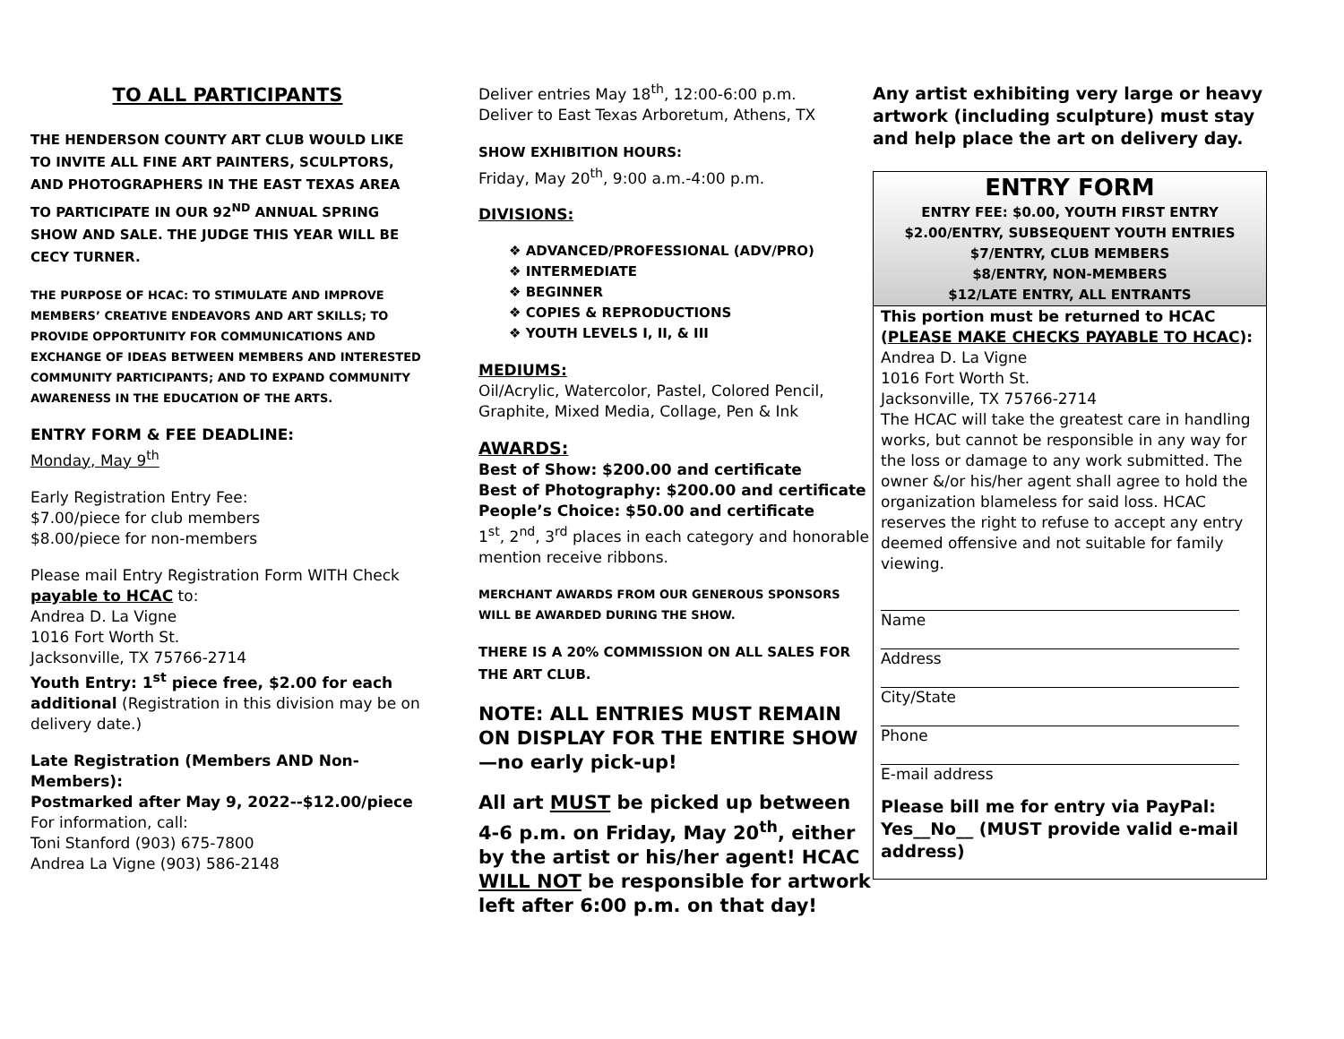TO ALL PARTICIPANTS
THE HENDERSON COUNTY ART CLUB WOULD LIKE TO INVITE ALL FINE ART PAINTERS, SCULPTORS, AND PHOTOGRAPHERS IN THE EAST TEXAS AREA TO PARTICIPATE IN OUR 92<sup>ND</sup> ANNUAL SPRING SHOW AND SALE. THE JUDGE THIS YEAR WILL BE CECY TURNER.
THE PURPOSE OF HCAC: TO STIMULATE AND IMPROVE MEMBERS’ CREATIVE ENDEAVORS AND ART SKILLS; TO PROVIDE OPPORTUNITY FOR COMMUNICATIONS AND EXCHANGE OF IDEAS BETWEEN MEMBERS AND INTERESTED COMMUNITY PARTICIPANTS; AND TO EXPAND COMMUNITY AWARENESS IN THE EDUCATION OF THE ARTS.
ENTRY FORM & FEE DEADLINE:
Monday, May 9<sup>th</sup>
Early Registration Entry Fee:
$7.00/piece for club members
$8.00/piece for non-members
Please mail Entry Registration Form WITH Check payable to HCAC to:
Andrea D. La Vigne
1016 Fort Worth St.
Jacksonville, TX 75766-2714
Youth Entry: 1<sup>st</sup> piece free, $2.00 for each additional (Registration in this division may be on delivery date.)
Late Registration (Members AND Non-Members):
Postmarked after May 9, 2022--$12.00/piece
For information, call:
Toni Stanford (903) 675-7800
Andrea La Vigne (903) 586-2148
Deliver entries May 18<sup>th</sup>, 12:00-6:00 p.m.
Deliver to East Texas Arboretum, Athens, TX
SHOW EXHIBITION HOURS:
Friday, May 20<sup>th</sup>, 9:00 a.m.-4:00 p.m.
DIVISIONS:
❖ ADVANCED/PROFESSIONAL (ADV/PRO)
❖ INTERMEDIATE
❖ BEGINNER
❖ COPIES & REPRODUCTIONS
❖ YOUTH LEVELS I, II, & III
MEDIUMS:
Oil/Acrylic, Watercolor, Pastel, Colored Pencil, Graphite, Mixed Media, Collage, Pen & Ink
AWARDS:
Best of Show: $200.00 and certificate
Best of Photography: $200.00 and certificate
People’s Choice: $50.00 and certificate
1<sup>st</sup>, 2<sup>nd</sup>, 3<sup>rd</sup> places in each category and honorable mention receive ribbons.
MERCHANT AWARDS FROM OUR GENEROUS SPONSORS WILL BE AWARDED DURING THE SHOW.
THERE IS A 20% COMMISSION ON ALL SALES FOR THE ART CLUB.
NOTE: ALL ENTRIES MUST REMAIN ON DISPLAY FOR THE ENTIRE SHOW—no early pick-up!
All art MUST be picked up between 4-6 p.m. on Friday, May 20<sup>th</sup>, either by the artist or his/her agent! HCAC WILL NOT be responsible for artwork left after 6:00 p.m. on that day!
Any artist exhibiting very large or heavy artwork (including sculpture) must stay and help place the art on delivery day.
ENTRY FORM
ENTRY FEE: $0.00, YOUTH FIRST ENTRY
$2.00/ENTRY, SUBSEQUENT YOUTH ENTRIES
$7/ENTRY, CLUB MEMBERS
$8/ENTRY, NON-MEMBERS
$12/LATE ENTRY, ALL ENTRANTS
This portion must be returned to HCAC (PLEASE MAKE CHECKS PAYABLE TO HCAC):
Andrea D. La Vigne
1016 Fort Worth St.
Jacksonville, TX 75766-2714
The HCAC will take the greatest care in handling works, but cannot be responsible in any way for the loss or damage to any work submitted. The owner &/or his/her agent shall agree to hold the organization blameless for said loss. HCAC reserves the right to refuse to accept any entry deemed offensive and not suitable for family viewing.
Name
Address
City/State
Phone
E-mail address
Please bill me for entry via PayPal: Yes__No__ (MUST provide valid e-mail address)